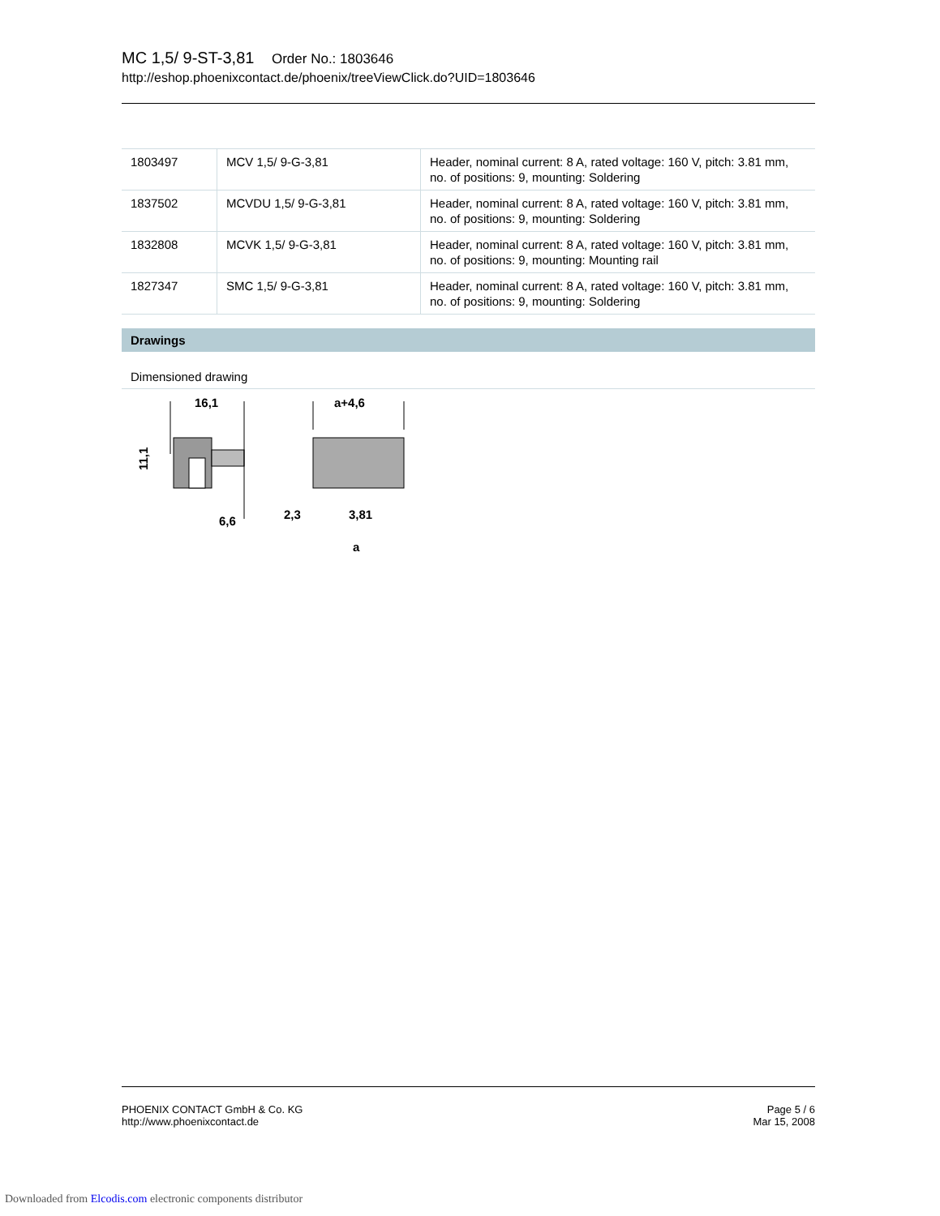MC 1,5/ 9-ST-3,81 Order No.: 1803646
http://eshop.phoenixcontact.de/phoenix/treeViewClick.do?UID=1803646
| 1803497 | MCV 1,5/ 9-G-3,81 | Header, nominal current: 8 A, rated voltage: 160 V, pitch: 3.81 mm, no. of positions: 9, mounting: Soldering |
| 1837502 | MCVDU 1,5/ 9-G-3,81 | Header, nominal current: 8 A, rated voltage: 160 V, pitch: 3.81 mm, no. of positions: 9, mounting: Soldering |
| 1832808 | MCVK 1,5/ 9-G-3,81 | Header, nominal current: 8 A, rated voltage: 160 V, pitch: 3.81 mm, no. of positions: 9, mounting: Mounting rail |
| 1827347 | SMC 1,5/ 9-G-3,81 | Header, nominal current: 8 A, rated voltage: 160 V, pitch: 3.81 mm, no. of positions: 9, mounting: Soldering |
Drawings
Dimensioned drawing
16,1
11,1
6,6
a+4,6
2,3
3,81
a
PHOENIX CONTACT GmbH & Co. KG
http://www.phoenixcontact.de
Page 5 / 6
Mar 15, 2008
Downloaded from Elcodis.com electronic components distributor